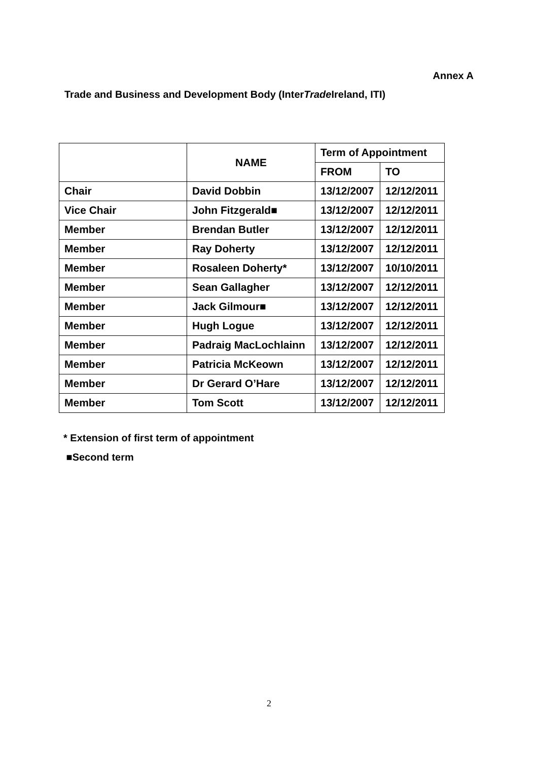Annex A
Trade and Business and Development Body (InterTrade Ireland, ITI)
| | NAME | Term of Appointment | |
| --- | --- | --- | --- |
| | | FROM | TO |
| Chair | David Dobbin | 13/12/2007 | 12/12/2011 |
| Vice Chair | John Fitzgerald■ | 13/12/2007 | 12/12/2011 |
| Member | Brendan Butler | 13/12/2007 | 12/12/2011 |
| Member | Ray Doherty | 13/12/2007 | 12/12/2011 |
| Member | Rosaleen Doherty* | 13/12/2007 | 10/10/2011 |
| Member | Sean Gallagher | 13/12/2007 | 12/12/2011 |
| Member | Jack Gilmour■ | 13/12/2007 | 12/12/2011 |
| Member | Hugh Logue | 13/12/2007 | 12/12/2011 |
| Member | Padraig MacLochlainn | 13/12/2007 | 12/12/2011 |
| Member | Patricia McKeown | 13/12/2007 | 12/12/2011 |
| Member | Dr Gerard O’Hare | 13/12/2007 | 12/12/2011 |
| Member | Tom Scott | 13/12/2007 | 12/12/2011 |
* Extension of first term of appointment
■Second term
2